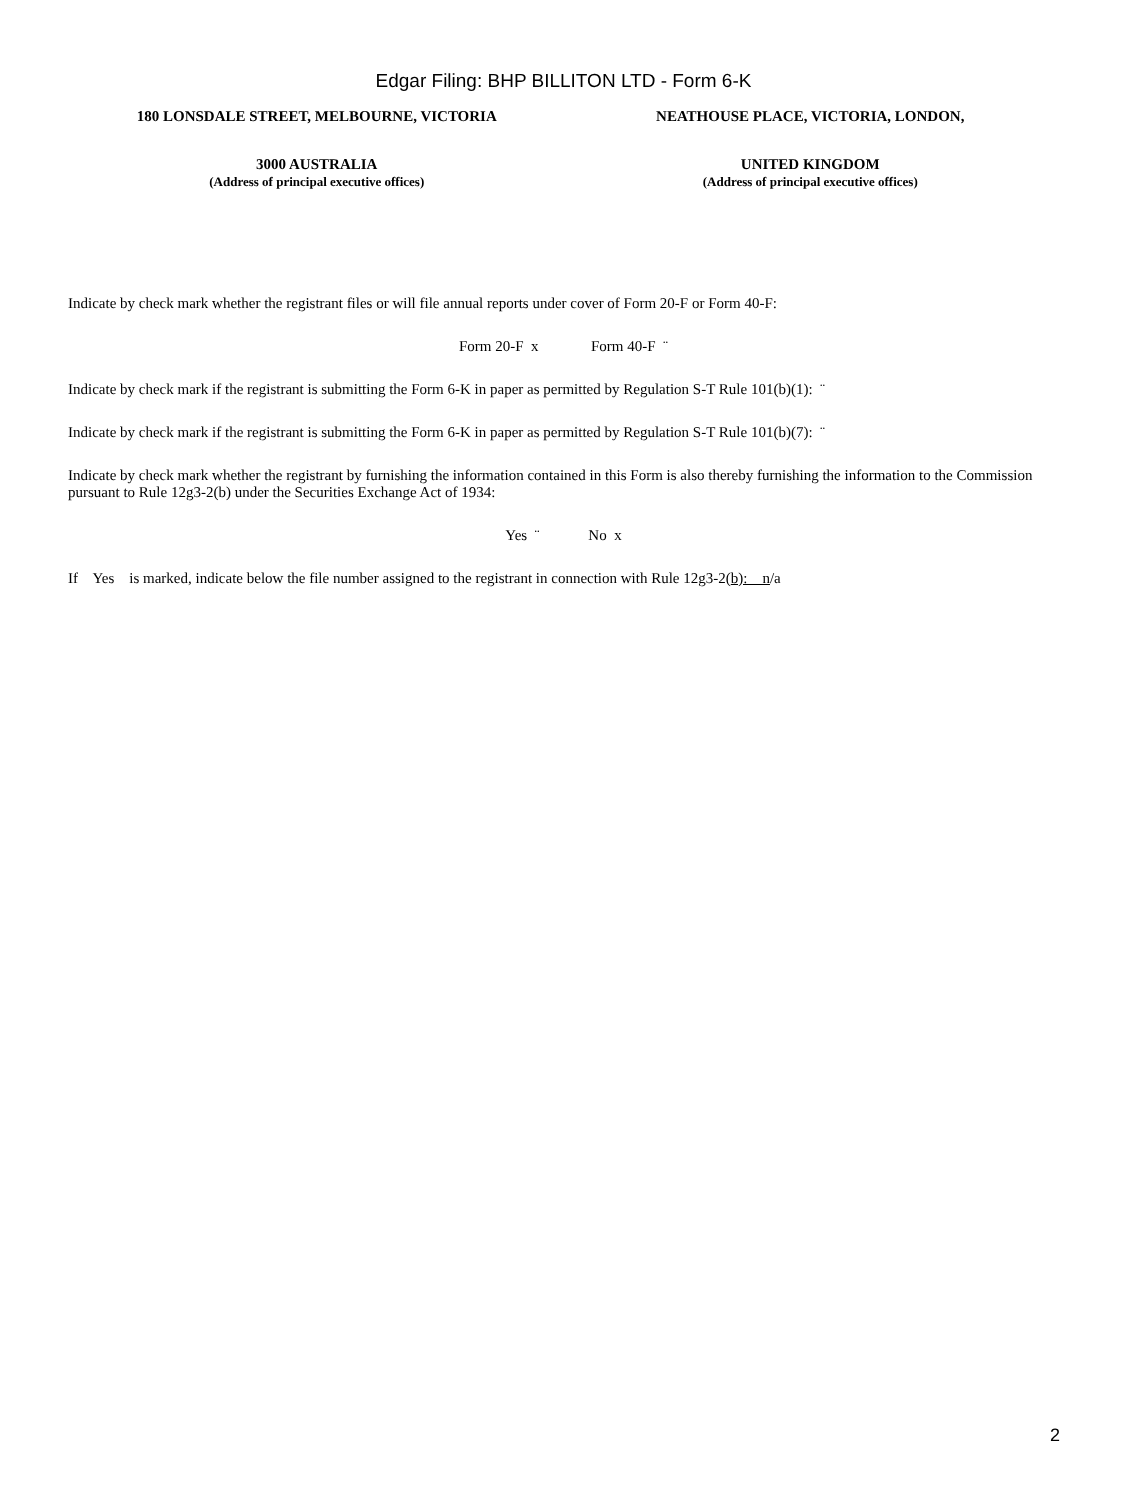Edgar Filing: BHP BILLITON LTD - Form 6-K
180 LONSDALE STREET, MELBOURNE, VICTORIA
3000 AUSTRALIA
(Address of principal executive offices)
NEATHOUSE PLACE, VICTORIA, LONDON,
UNITED KINGDOM
(Address of principal executive offices)
Indicate by check mark whether the registrant files or will file annual reports under cover of Form 20-F or Form 40-F:
Form 20-F x Form 40-F ¨
Indicate by check mark if the registrant is submitting the Form 6-K in paper as permitted by Regulation S-T Rule 101(b)(1): ¨
Indicate by check mark if the registrant is submitting the Form 6-K in paper as permitted by Regulation S-T Rule 101(b)(7): ¨
Indicate by check mark whether the registrant by furnishing the information contained in this Form is also thereby furnishing the information to the Commission pursuant to Rule 12g3-2(b) under the Securities Exchange Act of 1934:
Yes ¨ No x
If Yes is marked, indicate below the file number assigned to the registrant in connection with Rule 12g3-2(b): n/a
2